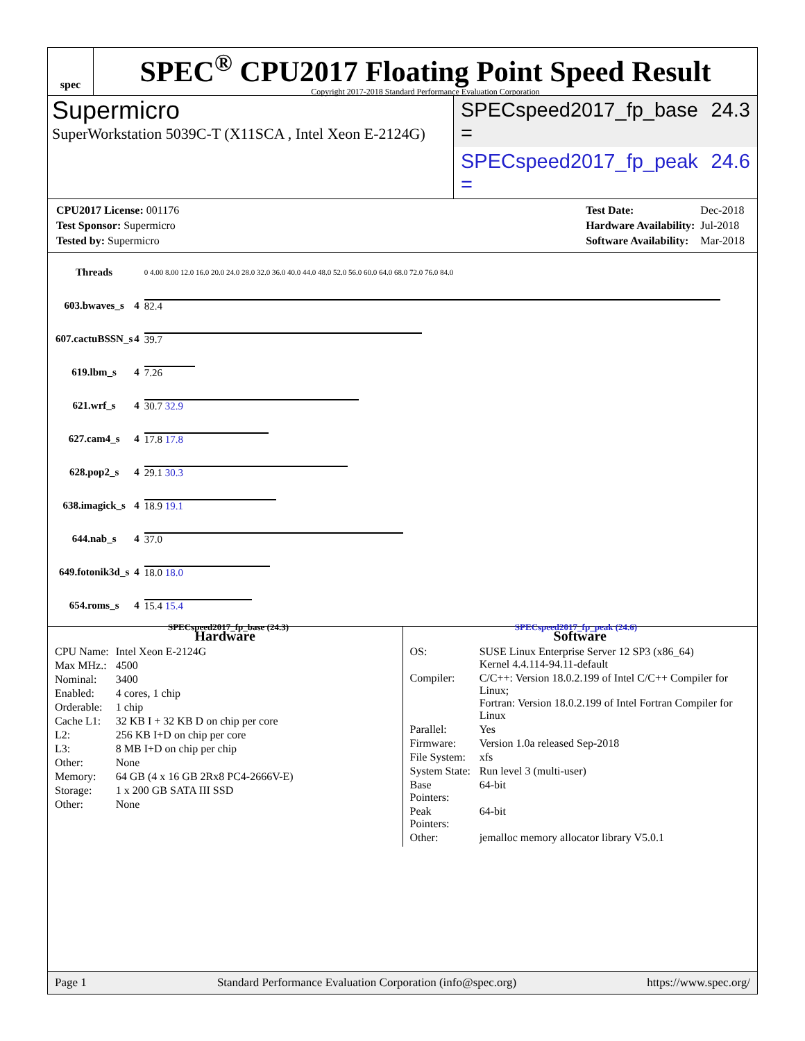spec
SPEC<sup>®</sup> CPU2017 Floating Point Speed Result
Copyright 2017-2018 Standard Performance Evaluation Corporation
Supermicro
SuperWorkstation 5039C-T (X11SCA , Intel Xeon E-2124G)
SPECspeed2017_fp_base = 24.3
SPECspeed2017_fp_peak = 24.6
| CPU2017 License: 001176 |
| Test Sponsor: Supermicro |
| Tested by: Supermicro |
| Test Date: | Dec-2018 |
| Hardware Availability: | Jul-2018 |
| Software Availability: | Mar-2018 |
| Threads | | 0 4.00 8.00 12.0 16.0 20.0 24.0 28.0 32.0 36.0 40.0 44.0 48.0 52.0 56.0 60.0 64.0 68.0 72.0 76.0 84.0 |
| 603.bwaves_s | 4 | 82.4 |
| 607.cactuBSSN_s | 4 | 39.7 |
| 619.lbm_s | 4 | 7.26 |
| 621.wrf_s | 4 | 30.7 32.9 |
| 627.cam4_s | 4 | 17.8 17.8 |
| 628.pop2_s | 4 | 29.1 30.3 |
| 638.imagick_s | 4 | 18.9 19.1 |
| 644.nab_s | 4 | 37.0 |
| 649.fotonik3d_s | 4 | 18.0 18.0 |
| 654.roms_s | 4 | 15.4 15.4 |
SPECspeed2017_fp_base (24.3) SPECspeed2017_fp_peak (24.6)
Hardware
| CPU Name: | Intel Xeon E-2124G |
| Max MHz.: | 4500 |
| Nominal: | 3400 |
| Enabled: | 4 cores, 1 chip |
| Orderable: | 1 chip |
| Cache L1: | 32 KB I + 32 KB D on chip per core |
| L2: | 256 KB I+D on chip per core |
| L3: | 8 MB I+D on chip per chip |
| Other: | None |
| Memory: | 64 GB (4 x 16 GB 2Rx8 PC4-2666V-E) |
| Storage: | 1 x 200 GB SATA III SSD |
| Other: | None |
Software
| OS: | SUSE Linux Enterprise Server 12 SP3 (x86_64) Kernel 4.4.114-94.11-default |
| Compiler: | C/C++: Version 18.0.2.199 of Intel C/C++ Compiler for Linux; Fortran: Version 18.0.2.199 of Intel Fortran Compiler for Linux |
| Parallel: | Yes |
| Firmware: | Version 1.0a released Sep-2018 |
| File System: | xfs |
| System State: | Run level 3 (multi-user) |
| Base Pointers: | 64-bit |
| Peak Pointers: | 64-bit |
| Other: | jemalloc memory allocator library V5.0.1 |
Page 1 Standard Performance Evaluation Corporation (info@spec.org) https://www.spec.org/